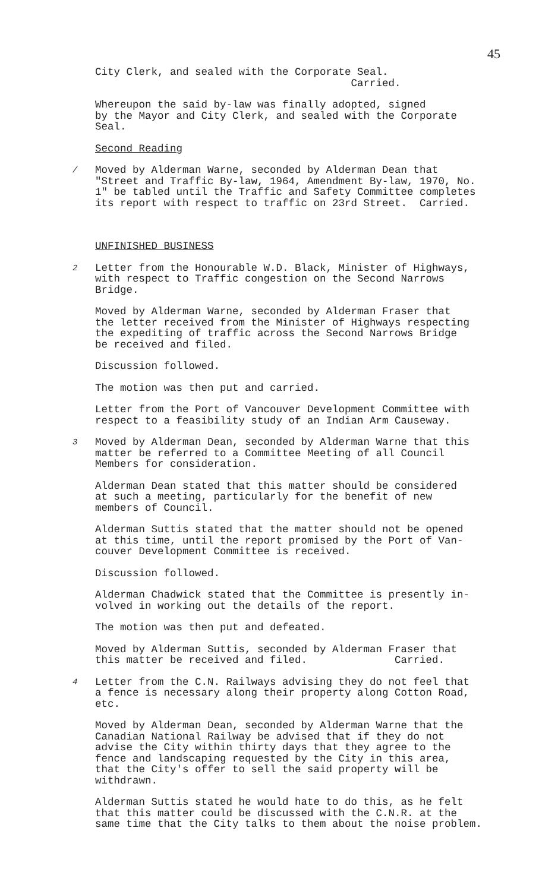45
City Clerk, and sealed with the Corporate Seal. Carried.
Whereupon the said by-law was finally adopted, signed by the Mayor and City Clerk, and sealed with the Corporate Seal.
Second Reading
/
Moved by Alderman Warne, seconded by Alderman Dean that "Street and Traffic By-law, 1964, Amendment By-law, 1970, No. 1" be tabled until the Traffic and Safety Committee completes its report with respect to traffic on 23rd Street. Carried.
UNFINISHED BUSINESS
2
Letter from the Honourable W.D. Black, Minister of Highways, with respect to Traffic congestion on the Second Narrows Bridge.
Moved by Alderman Warne, seconded by Alderman Fraser that the letter received from the Minister of Highways respecting the expediting of traffic across the Second Narrows Bridge be received and filed.
Discussion followed.
The motion was then put and carried.
Letter from the Port of Vancouver Development Committee with respect to a feasibility study of an Indian Arm Causeway.
3
Moved by Alderman Dean, seconded by Alderman Warne that this matter be referred to a Committee Meeting of all Council Members for consideration.
Alderman Dean stated that this matter should be considered at such a meeting, particularly for the benefit of new members of Council.
Alderman Suttis stated that the matter should not be opened at this time, until the report promised by the Port of Van- couver Development Committee is received.
Discussion followed.
Alderman Chadwick stated that the Committee is presently in- volved in working out the details of the report.
The motion was then put and defeated.
Moved by Alderman Suttis, seconded by Alderman Fraser that this matter be received and filed. Carried.
4
Letter from the C.N. Railways advising they do not feel that a fence is necessary along their property along Cotton Road, etc.
Moved by Alderman Dean, seconded by Alderman Warne that the Canadian National Railway be advised that if they do not advise the City within thirty days that they agree to the fence and landscaping requested by the City in this area, that the City's offer to sell the said property will be withdrawn.
Alderman Suttis stated he would hate to do this, as he felt that this matter could be discussed with the C.N.R. at the same time that the City talks to them about the noise problem.